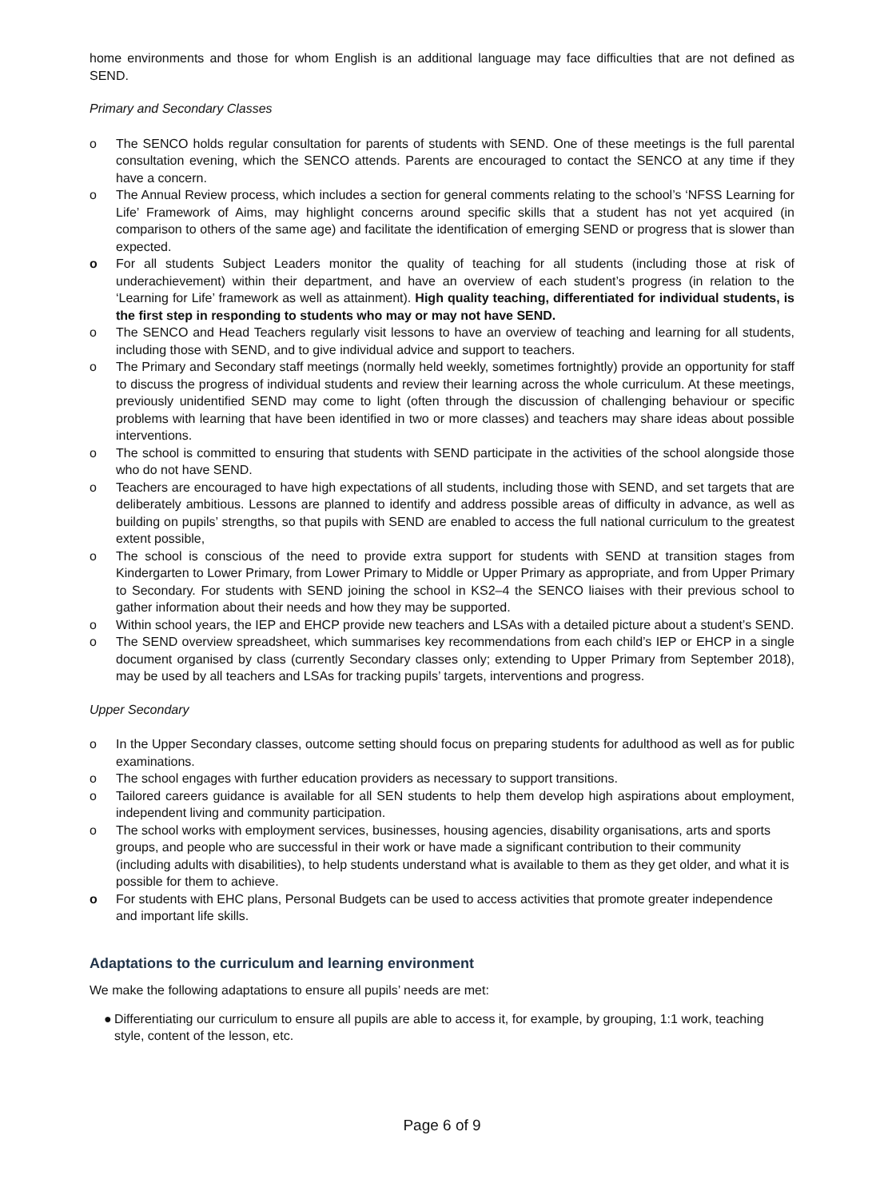home environments and those for whom English is an additional language may face difficulties that are not defined as SEND.
Primary and Secondary Classes
o The SENCO holds regular consultation for parents of students with SEND. One of these meetings is the full parental consultation evening, which the SENCO attends. Parents are encouraged to contact the SENCO at any time if they have a concern.
o The Annual Review process, which includes a section for general comments relating to the school’s ‘NFSS Learning for Life’ Framework of Aims, may highlight concerns around specific skills that a student has not yet acquired (in comparison to others of the same age) and facilitate the identification of emerging SEND or progress that is slower than expected.
o For all students Subject Leaders monitor the quality of teaching for all students (including those at risk of underachievement) within their department, and have an overview of each student’s progress (in relation to the ‘Learning for Life’ framework as well as attainment). High quality teaching, differentiated for individual students, is the first step in responding to students who may or may not have SEND.
o The SENCO and Head Teachers regularly visit lessons to have an overview of teaching and learning for all students, including those with SEND, and to give individual advice and support to teachers.
o The Primary and Secondary staff meetings (normally held weekly, sometimes fortnightly) provide an opportunity for staff to discuss the progress of individual students and review their learning across the whole curriculum. At these meetings, previously unidentified SEND may come to light (often through the discussion of challenging behaviour or specific problems with learning that have been identified in two or more classes) and teachers may share ideas about possible interventions.
o The school is committed to ensuring that students with SEND participate in the activities of the school alongside those who do not have SEND.
o Teachers are encouraged to have high expectations of all students, including those with SEND, and set targets that are deliberately ambitious. Lessons are planned to identify and address possible areas of difficulty in advance, as well as building on pupils’ strengths, so that pupils with SEND are enabled to access the full national curriculum to the greatest extent possible,
o The school is conscious of the need to provide extra support for students with SEND at transition stages from Kindergarten to Lower Primary, from Lower Primary to Middle or Upper Primary as appropriate, and from Upper Primary to Secondary. For students with SEND joining the school in KS2–4 the SENCO liaises with their previous school to gather information about their needs and how they may be supported.
o Within school years, the IEP and EHCP provide new teachers and LSAs with a detailed picture about a student’s SEND.
o The SEND overview spreadsheet, which summarises key recommendations from each child’s IEP or EHCP in a single document organised by class (currently Secondary classes only; extending to Upper Primary from September 2018), may be used by all teachers and LSAs for tracking pupils’ targets, interventions and progress.
Upper Secondary
o In the Upper Secondary classes, outcome setting should focus on preparing students for adulthood as well as for public examinations.
o The school engages with further education providers as necessary to support transitions.
o Tailored careers guidance is available for all SEN students to help them develop high aspirations about employment, independent living and community participation.
o The school works with employment services, businesses, housing agencies, disability organisations, arts and sports groups, and people who are successful in their work or have made a significant contribution to their community (including adults with disabilities), to help students understand what is available to them as they get older, and what it is possible for them to achieve.
o For students with EHC plans, Personal Budgets can be used to access activities that promote greater independence and important life skills.
Adaptations to the curriculum and learning environment
We make the following adaptations to ensure all pupils’ needs are met:
● Differentiating our curriculum to ensure all pupils are able to access it, for example, by grouping, 1:1 work, teaching style, content of the lesson, etc.
Page 6 of 9